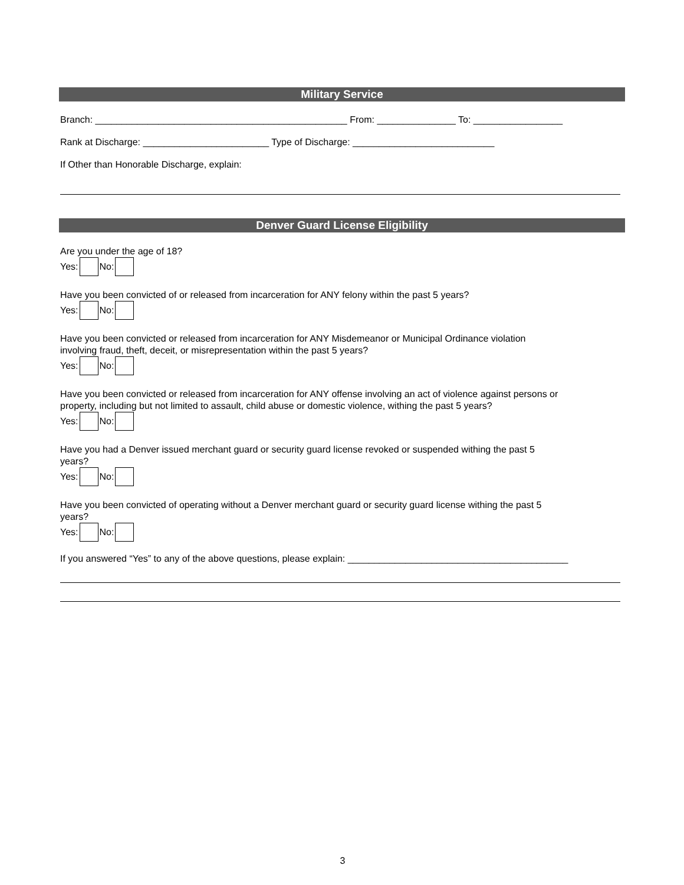Military Service
Branch: ________________________________________________ From: _______________ To: _________________
Rank at Discharge: ________________________ Type of Discharge: ___________________________
If Other than Honorable Discharge, explain:
Denver Guard License Eligibility
Are you under the age of 18?
Yes: No:
Have you been convicted of or released from incarceration for ANY felony within the past 5 years?
Yes: No:
Have you been convicted or released from incarceration for ANY Misdemeanor or Municipal Ordinance violation
involving fraud, theft, deceit, or misrepresentation within the past 5 years?
Yes: No:
Have you been convicted or released from incarceration for ANY offense involving an act of violence against persons or
property, including but not limited to assault, child abuse or domestic violence, withing the past 5 years?
Yes: No:
Have you had a Denver issued merchant guard or security guard license revoked or suspended withing the past 5
years?
Yes: No:
Have you been convicted of operating without a Denver merchant guard or security guard license withing the past 5
years?
Yes: No:
If you answered “Yes” to any of the above questions, please explain: __________________________________________
3